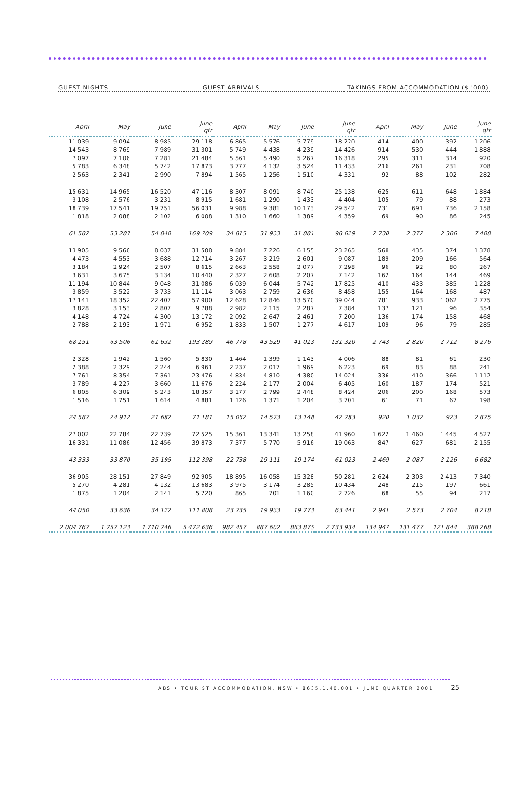GUEST NIGHTS GUEST ARRIVALS TAKINGS FROM ACCOMMODATION ($ '000)
| April | May | June | June qtr | April | May | June | June qtr | April | May | June | June qtr |
| --- | --- | --- | --- | --- | --- | --- | --- | --- | --- | --- | --- |
| 11 039 | 9 094 | 8 985 | 29 118 | 6 865 | 5 576 | 5 779 | 18 220 | 414 | 400 | 392 | 1 206 |
| 14 543 | 8 769 | 7 989 | 31 301 | 5 749 | 4 438 | 4 239 | 14 426 | 914 | 530 | 444 | 1 888 |
| 7 097 | 7 106 | 7 281 | 21 484 | 5 561 | 5 490 | 5 267 | 16 318 | 295 | 311 | 314 | 920 |
| 5 783 | 6 348 | 5 742 | 17 873 | 3 777 | 4 132 | 3 524 | 11 433 | 216 | 261 | 231 | 708 |
| 2 563 | 2 341 | 2 990 | 7 894 | 1 565 | 1 256 | 1 510 | 4 331 | 92 | 88 | 102 | 282 |
| 15 631 | 14 965 | 16 520 | 47 116 | 8 307 | 8 091 | 8 740 | 25 138 | 625 | 611 | 648 | 1 884 |
| 3 108 | 2 576 | 3 231 | 8 915 | 1 681 | 1 290 | 1 433 | 4 404 | 105 | 79 | 88 | 273 |
| 18 739 | 17 541 | 19 751 | 56 031 | 9 988 | 9 381 | 10 173 | 29 542 | 731 | 691 | 736 | 2 158 |
| 1 818 | 2 088 | 2 102 | 6 008 | 1 310 | 1 660 | 1 389 | 4 359 | 69 | 90 | 86 | 245 |
| 61 582 | 53 287 | 54 840 | 169 709 | 34 815 | 31 933 | 31 881 | 98 629 | 2 730 | 2 372 | 2 306 | 7 408 |
| 13 905 | 9 566 | 8 037 | 31 508 | 9 884 | 7 226 | 6 155 | 23 265 | 568 | 435 | 374 | 1 378 |
| 4 473 | 4 553 | 3 688 | 12 714 | 3 267 | 3 219 | 2 601 | 9 087 | 189 | 209 | 166 | 564 |
| 3 184 | 2 924 | 2 507 | 8 615 | 2 663 | 2 558 | 2 077 | 7 298 | 96 | 92 | 80 | 267 |
| 3 631 | 3 675 | 3 134 | 10 440 | 2 327 | 2 608 | 2 207 | 7 142 | 162 | 164 | 144 | 469 |
| 11 194 | 10 844 | 9 048 | 31 086 | 6 039 | 6 044 | 5 742 | 17 825 | 410 | 433 | 385 | 1 228 |
| 3 859 | 3 522 | 3 733 | 11 114 | 3 063 | 2 759 | 2 636 | 8 458 | 155 | 164 | 168 | 487 |
| 17 141 | 18 352 | 22 407 | 57 900 | 12 628 | 12 846 | 13 570 | 39 044 | 781 | 933 | 1 062 | 2 775 |
| 3 828 | 3 153 | 2 807 | 9 788 | 2 982 | 2 115 | 2 287 | 7 384 | 137 | 121 | 96 | 354 |
| 4 148 | 4 724 | 4 300 | 13 172 | 2 092 | 2 647 | 2 461 | 7 200 | 136 | 174 | 158 | 468 |
| 2 788 | 2 193 | 1 971 | 6 952 | 1 833 | 1 507 | 1 277 | 4 617 | 109 | 96 | 79 | 285 |
| 68 151 | 63 506 | 61 632 | 193 289 | 46 778 | 43 529 | 41 013 | 131 320 | 2 743 | 2 820 | 2 712 | 8 276 |
| 2 328 | 1 942 | 1 560 | 5 830 | 1 464 | 1 399 | 1 143 | 4 006 | 88 | 81 | 61 | 230 |
| 2 388 | 2 329 | 2 244 | 6 961 | 2 237 | 2 017 | 1 969 | 6 223 | 69 | 83 | 88 | 241 |
| 7 761 | 8 354 | 7 361 | 23 476 | 4 834 | 4 810 | 4 380 | 14 024 | 336 | 410 | 366 | 1 112 |
| 3 789 | 4 227 | 3 660 | 11 676 | 2 224 | 2 177 | 2 004 | 6 405 | 160 | 187 | 174 | 521 |
| 6 805 | 6 309 | 5 243 | 18 357 | 3 177 | 2 799 | 2 448 | 8 424 | 206 | 200 | 168 | 573 |
| 1 516 | 1 751 | 1 614 | 4 881 | 1 126 | 1 371 | 1 204 | 3 701 | 61 | 71 | 67 | 198 |
| 24 587 | 24 912 | 21 682 | 71 181 | 15 062 | 14 573 | 13 148 | 42 783 | 920 | 1 032 | 923 | 2 875 |
| 27 002 | 22 784 | 22 739 | 72 525 | 15 361 | 13 341 | 13 258 | 41 960 | 1 622 | 1 460 | 1 445 | 4 527 |
| 16 331 | 11 086 | 12 456 | 39 873 | 7 377 | 5 770 | 5 916 | 19 063 | 847 | 627 | 681 | 2 155 |
| 43 333 | 33 870 | 35 195 | 112 398 | 22 738 | 19 111 | 19 174 | 61 023 | 2 469 | 2 087 | 2 126 | 6 682 |
| 36 905 | 28 151 | 27 849 | 92 905 | 18 895 | 16 058 | 15 328 | 50 281 | 2 624 | 2 303 | 2 413 | 7 340 |
| 5 270 | 4 281 | 4 132 | 13 683 | 3 975 | 3 174 | 3 285 | 10 434 | 248 | 215 | 197 | 661 |
| 1 875 | 1 204 | 2 141 | 5 220 | 865 | 701 | 1 160 | 2 726 | 68 | 55 | 94 | 217 |
| 44 050 | 33 636 | 34 122 | 111 808 | 23 735 | 19 933 | 19 773 | 63 441 | 2 941 | 2 573 | 2 704 | 8 218 |
| 2 004 767 | 1 757 123 | 1 710 746 | 5 472 636 | 982 457 | 887 602 | 863 875 | 2 733 934 | 134 947 | 131 477 | 121 844 | 388 268 |
ABS • TOURIST ACCOMMODATION, NSW • 8635.1.40.001 • JUNE QUARTER 2001 25